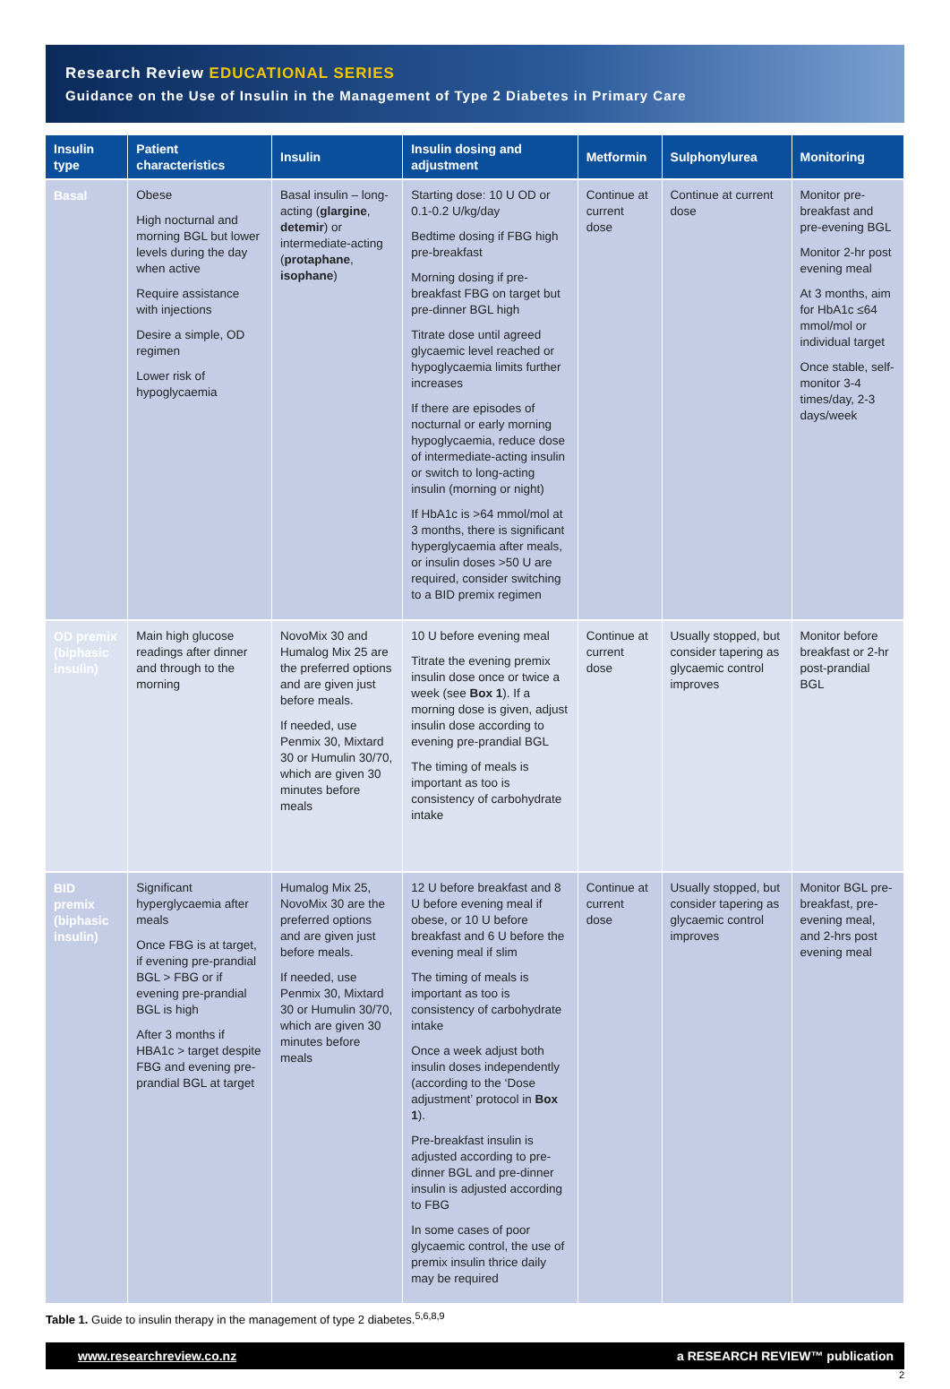Research Review EDUCATIONAL SERIES
Guidance on the Use of Insulin in the Management of Type 2 Diabetes in Primary Care
| Insulin type | Patient characteristics | Insulin | Insulin dosing and adjustment | Metformin | Sulphonylurea | Monitoring |
| --- | --- | --- | --- | --- | --- | --- |
| Basal | Obese High nocturnal and morning BGL but lower levels during the day when active Require assistance with injections Desire a simple, OD regimen Lower risk of hypoglycaemia | Basal insulin – long-acting ( glargine , detemir ) or intermediate-acting ( protaphane , isophane ) | Starting dose: 10 U OD or 0.1-0.2 U/kg/day Bedtime dosing if FBG high pre-breakfast Morning dosing if pre-breakfast FBG on target but pre-dinner BGL high Titrate dose until agreed glycaemic level reached or hypoglycaemia limits further increases If there are episodes of nocturnal or early morning hypoglycaemia, reduce dose of intermediate-acting insulin or switch to long-acting insulin (morning or night) If HbA1c is >64 mmol/mol at 3 months, there is significant hyperglycaemia after meals, or insulin doses >50 U are required, consider switching to a BID premix regimen | Continue at current dose | Continue at current dose | Monitor pre-breakfast and pre-evening BGL Monitor 2-hr post evening meal At 3 months, aim for HbA1c ≤64 mmol/mol or individual target Once stable, self-monitor 3-4 times/day, 2-3 days/week |
| OD premix (biphasic insulin) | Main high glucose readings after dinner and through to the morning | NovoMix 30 and Humalog Mix 25 are the preferred options and are given just before meals. If needed, use Penmix 30, Mixtard 30 or Humulin 30/70, which are given 30 minutes before meals | 10 U before evening meal Titrate the evening premix insulin dose once or twice a week (see Box 1 ). If a morning dose is given, adjust insulin dose according to evening pre-prandial BGL The timing of meals is important as too is consistency of carbohydrate intake | Continue at current dose | Usually stopped, but consider tapering as glycaemic control improves | Monitor before breakfast or 2-hr post-prandial BGL |
| BID premix (biphasic insulin) | Significant hyperglycaemia after meals Once FBG is at target, if evening pre-prandial BGL > FBG or if evening pre-prandial BGL is high After 3 months if HBA1c > target despite FBG and evening pre-prandial BGL at target | Humalog Mix 25, NovoMix 30 are the preferred options and are given just before meals. If needed, use Penmix 30, Mixtard 30 or Humulin 30/70, which are given 30 minutes before meals | 12 U before breakfast and 8 U before evening meal if obese, or 10 U before breakfast and 6 U before the evening meal if slim The timing of meals is important as too is consistency of carbohydrate intake Once a week adjust both insulin doses independently (according to the ‘Dose adjustment’ protocol in Box 1 ). Pre-breakfast insulin is adjusted according to pre-dinner BGL and pre-dinner insulin is adjusted according to FBG In some cases of poor glycaemic control, the use of premix insulin thrice daily may be required | Continue at current dose | Usually stopped, but consider tapering as glycaemic control improves | Monitor BGL pre-breakfast, pre-evening meal, and 2-hrs post evening meal |
Table 1. Guide to insulin therapy in the management of type 2 diabetes.<sup>5,6,8,9</sup>
www.researchreview.co.nz a RESEARCH REVIEW™ publication
2